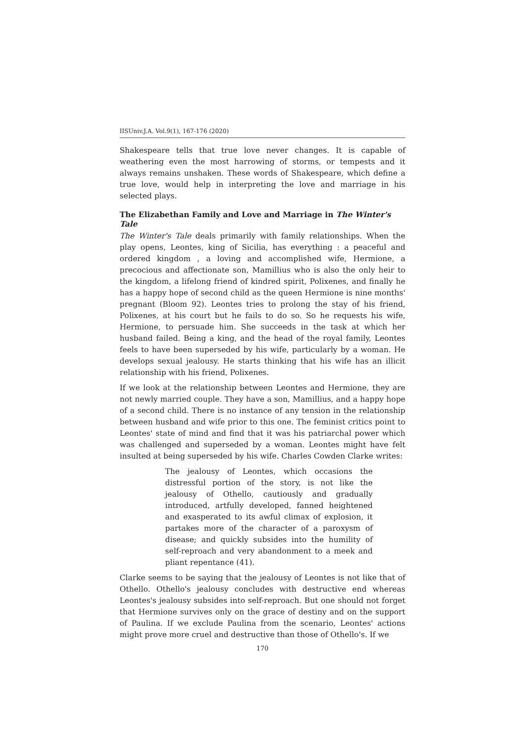IISUniv.J.A. Vol.9(1), 167-176 (2020)
Shakespeare tells that true love never changes. It is capable of weathering even the most harrowing of storms, or tempests and it always remains unshaken. These words of Shakespeare, which define a true love, would help in interpreting the love and marriage in his selected plays.
The Elizabethan Family and Love and Marriage in The Winter's Tale
The Winter's Tale deals primarily with family relationships. When the play opens, Leontes, king of Sicilia, has everything : a peaceful and ordered kingdom , a loving and accomplished wife, Hermione, a precocious and affectionate son, Mamillius who is also the only heir to the kingdom, a lifelong friend of kindred spirit, Polixenes, and finally he has a happy hope of second child as the queen Hermione is nine months' pregnant (Bloom 92). Leontes tries to prolong the stay of his friend, Polixenes, at his court but he fails to do so. So he requests his wife, Hermione, to persuade him. She succeeds in the task at which her husband failed. Being a king, and the head of the royal family, Leontes feels to have been superseded by his wife, particularly by a woman. He develops sexual jealousy. He starts thinking that his wife has an illicit relationship with his friend, Polixenes.
If we look at the relationship between Leontes and Hermione, they are not newly married couple. They have a son, Mamillius, and a happy hope of a second child. There is no instance of any tension in the relationship between husband and wife prior to this one. The feminist critics point to Leontes' state of mind and find that it was his patriarchal power which was challenged and superseded by a woman. Leontes might have felt insulted at being superseded by his wife. Charles Cowden Clarke writes:
The jealousy of Leontes, which occasions the distressful portion of the story, is not like the jealousy of Othello, cautiously and gradually introduced, artfully developed, fanned heightened and exasperated to its awful climax of explosion, it partakes more of the character of a paroxysm of disease; and quickly subsides into the humility of self-reproach and very abandonment to a meek and pliant repentance (41).
Clarke seems to be saying that the jealousy of Leontes is not like that of Othello. Othello's jealousy concludes with destructive end whereas Leontes's jealousy subsides into self-reproach. But one should not forget that Hermione survives only on the grace of destiny and on the support of Paulina. If we exclude Paulina from the scenario, Leontes' actions might prove more cruel and destructive than those of Othello's. If we
170